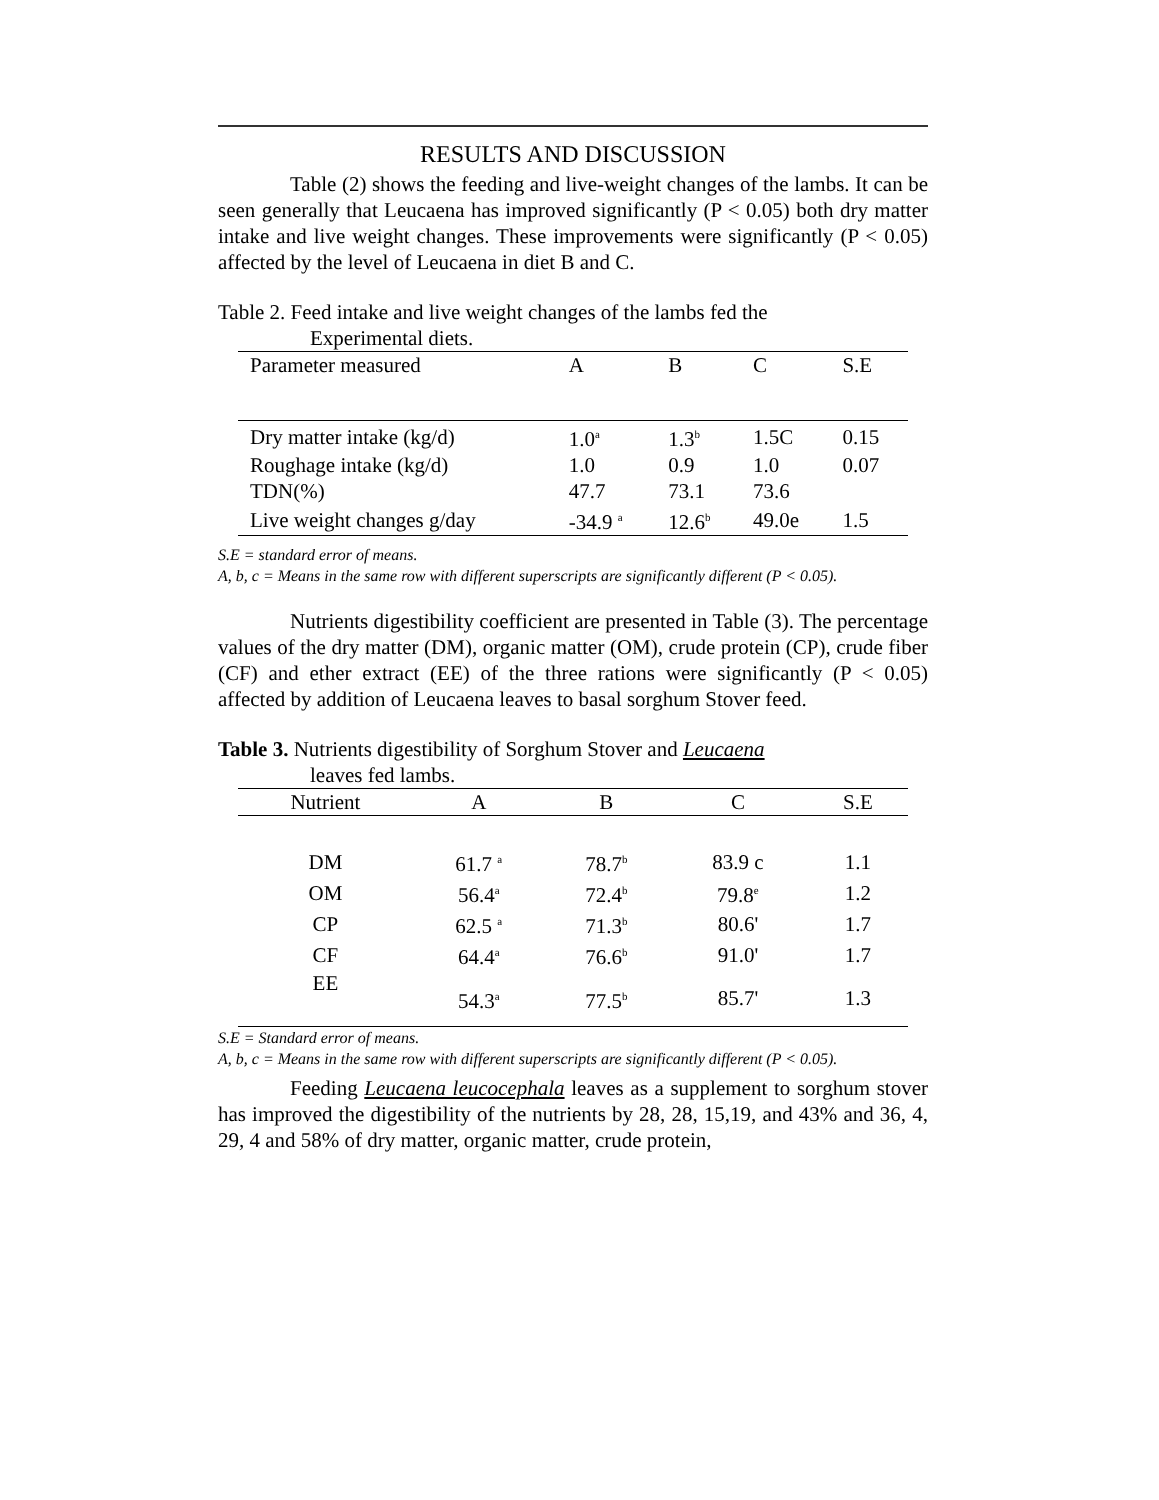RESULTS AND DISCUSSION
Table (2) shows the feeding and live-weight changes of the lambs. It can be seen generally that Leucaena has improved significantly (P < 0.05) both dry matter intake and live weight changes. These improvements were significantly (P < 0.05) affected by the level of Leucaena in diet B and C.
Table 2. Feed intake and live weight changes of the lambs fed the
Experimental diets.
| Parameter measured | A | B | C | S.E |
| --- | --- | --- | --- | --- |
| Dry matter intake (kg/d) | 1.0<sup>a</sup> | 1.3<sup>b</sup> | 1.5C | 0.15 |
| Roughage intake (kg/d) | 1.0 | 0.9 | 1.0 | 0.07 |
| TDN(%) | 47.7 | 73.1 | 73.6 | |
| Live weight changes g/day | -34.9 <sup>a</sup> | 12.6<sup>b</sup> | 49.0e | 1.5 |
S.E = standard error of means.
A, b, c = Means in the same row with different superscripts are significantly different (P < 0.05).
Nutrients digestibility coefficient are presented in Table (3). The percentage values of the dry matter (DM), organic matter (OM), crude protein (CP), crude fiber (CF) and ether extract (EE) of the three rations were significantly (P < 0.05) affected by addition of Leucaena leaves to basal sorghum Stover feed.
Table 3. Nutrients digestibility of Sorghum Stover and Leucaena
leaves fed lambs.
| Nutrient | A | B | C | S.E |
| --- | --- | --- | --- | --- |
| DM | 61.7 <sup>a</sup> | 78.7<sup>b</sup> | 83.9 c | 1.1 |
| OM | 56.4<sup>a</sup> | 72.4<sup>b</sup> | 79.8<sup>e</sup> | 1.2 |
| CP | 62.5 <sup>a</sup> | 71.3<sup>b</sup> | 80.6' | 1.7 |
| CF | 64.4<sup>a</sup> | 76.6<sup>b</sup> | 91.0' | 1.7 |
| EE | 54.3<sup>a</sup> | 77.5<sup>b</sup> | 85.7' | 1.3 |
S.E = Standard error of means.
A, b, c = Means in the same row with different superscripts are significantly different (P < 0.05).
Feeding Leucaena leucocephala leaves as a supplement to sorghum stover has improved the digestibility of the nutrients by 28, 28, 15,19, and 43% and 36, 4, 29, 4 and 58% of dry matter, organic matter, crude protein,